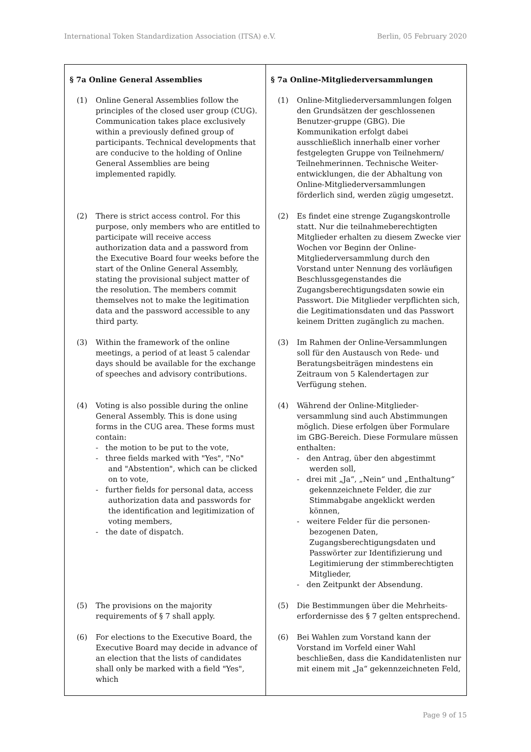International Token Standardization Association (ITSA) e.V. Berlin, 05 February 2020
| § 7a Online General Assemblies (1) Online General Assemblies follow the principles of the closed user group (CUG). Communication takes place exclusively within a previously defined group of participants. Technical developments that are conducive to the holding of Online General Assemblies are being implemented rapidly. (2) There is strict access control. For this purpose, only members who are entitled to participate will receive access authorization data and a password from the Executive Board four weeks before the start of the Online General Assembly, stating the provisional subject matter of the resolution. The members commit themselves not to make the legitimation data and the password accessible to any third party. (3) Within the framework of the online meetings, a period of at least 5 calendar days should be available for the exchange of speeches and advisory contributions. (4) Voting is also possible during the online General Assembly. This is done using forms in the CUG area. These forms must contain: - the motion to be put to the vote, - three fields marked with "Yes", "No" and "Abstention", which can be clicked on to vote, - further fields for personal data, access authorization data and passwords for the identification and legitimization of voting members, - the date of dispatch. (5) The provisions on the majority requirements of § 7 shall apply. (6) For elections to the Executive Board, the Executive Board may decide in advance of an election that the lists of candidates shall only be marked with a field "Yes", which | § 7a Online-Mitgliederversammlungen (1) Online-Mitgliederversammlungen folgen den Grundsätzen der geschlossenen Benutzer-gruppe (GBG). Die Kommunikation erfolgt dabei ausschließlich innerhalb einer vorher festgelegten Gruppe von Teilnehmern/ Teilnehmerinnen. Technische Weiter-entwicklungen, die der Abhaltung von Online-Mitgliederversammlungen förderlich sind, werden zügig umgesetzt. (2) Es findet eine strenge Zugangskontrolle statt. Nur die teilnahmeberechtigten Mitglieder erhalten zu diesem Zwecke vier Wochen vor Beginn der Online-Mitgliederversammlung durch den Vorstand unter Nennung des vorläufigen Beschlussgegenstandes die Zugangsberechtigungsdaten sowie ein Passwort. Die Mitglieder verpflichten sich, die Legitimationsdaten und das Passwort keinem Dritten zugänglich zu machen. (3) Im Rahmen der Online-Versammlungen soll für den Austausch von Rede- und Beratungsbeiträgen mindestens ein Zeitraum von 5 Kalendertagen zur Verfügung stehen. (4) Während der Online-Mitglieder-versammlung sind auch Abstimmungen möglich. Diese erfolgen über Formulare im GBG-Bereich. Diese Formulare müssen enthalten: - den Antrag, über den abgestimmt werden soll, - drei mit „Ja“, „Nein“ und „Enthaltung“ gekennzeichnete Felder, die zur Stimmabgabe angeklickt werden können, - weitere Felder für die personen-bezogenen Daten, Zugangsberechtigungsdaten und Passwörter zur Identifizierung und Legitimierung der stimmberechtigten Mitglieder, - den Zeitpunkt der Absendung. (5) Die Bestimmungen über die Mehrheits-erfordernisse des § 7 gelten entsprechend. (6) Bei Wahlen zum Vorstand kann der Vorstand im Vorfeld einer Wahl beschließen, dass die Kandidatenlisten nur mit einem mit „Ja“ gekennzeichneten Feld, |
Page 9 of 15